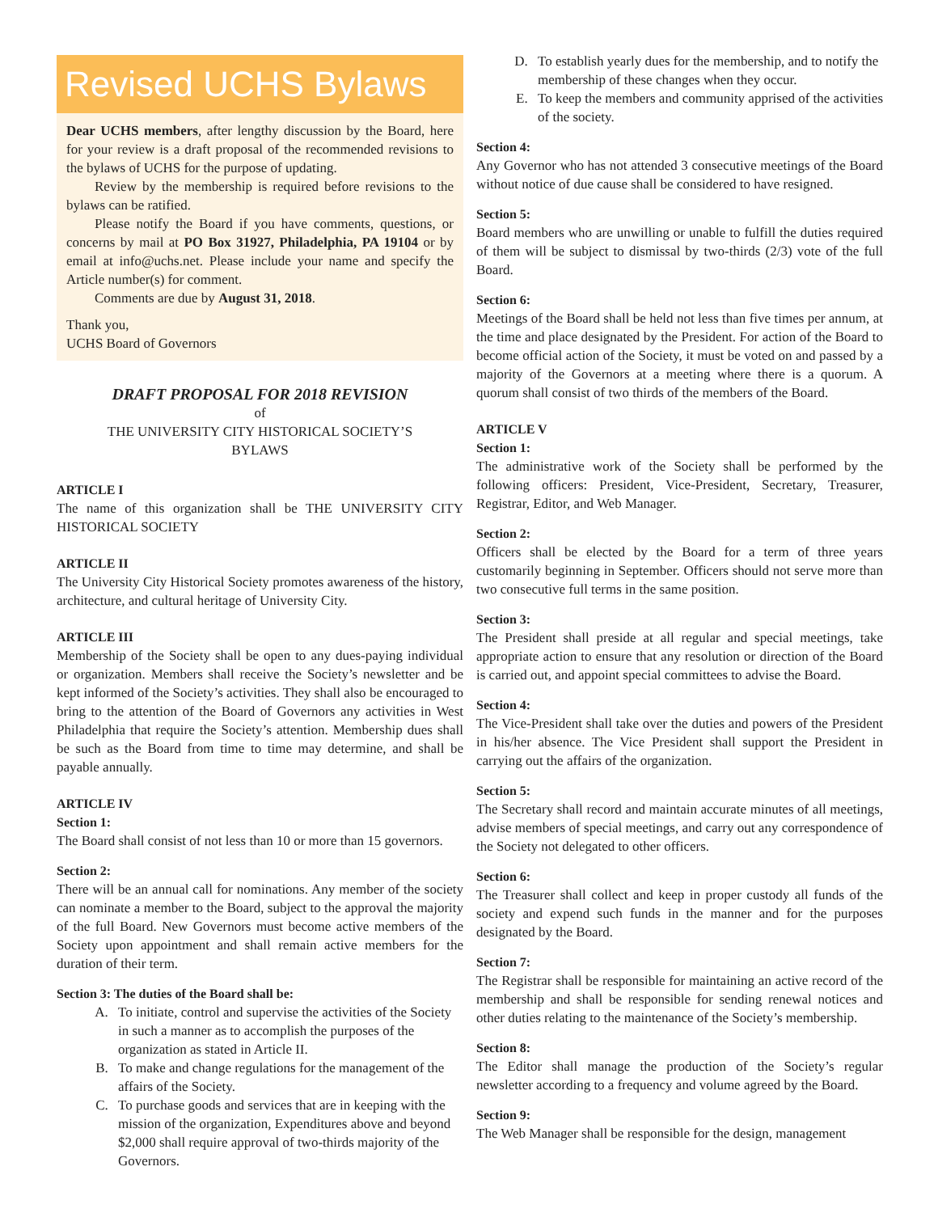Revised UCHS Bylaws
Dear UCHS members, after lengthy discussion by the Board, here for your review is a draft proposal of the recommended revisions to the bylaws of UCHS for the purpose of updating.
Review by the membership is required before revisions to the bylaws can be ratified.
Please notify the Board if you have comments, questions, or concerns by mail at PO Box 31927, Philadelphia, PA 19104 or by email at info@uchs.net. Please include your name and specify the Article number(s) for comment.
Comments are due by August 31, 2018.
Thank you,
UCHS Board of Governors
DRAFT PROPOSAL FOR 2018 REVISION
of
THE UNIVERSITY CITY HISTORICAL SOCIETY’S
BYLAWS
ARTICLE I
The name of this organization shall be THE UNIVERSITY CITY HISTORICAL SOCIETY
ARTICLE II
The University City Historical Society promotes awareness of the history, architecture, and cultural heritage of University City.
ARTICLE III
Membership of the Society shall be open to any dues-paying individual or organization. Members shall receive the Society’s newsletter and be kept informed of the Society’s activities. They shall also be encouraged to bring to the attention of the Board of Governors any activities in West Philadelphia that require the Society’s attention. Membership dues shall be such as the Board from time to time may determine, and shall be payable annually.
ARTICLE IV
Section 1:
The Board shall consist of not less than 10 or more than 15 governors.
Section 2:
There will be an annual call for nominations. Any member of the society can nominate a member to the Board, subject to the approval the majority of the full Board. New Governors must become active members of the Society upon appointment and shall remain active members for the duration of their term.
Section 3: The duties of the Board shall be:
A. To initiate, control and supervise the activities of the Society in such a manner as to accomplish the purposes of the organization as stated in Article II.
B. To make and change regulations for the management of the affairs of the Society.
C. To purchase goods and services that are in keeping with the mission of the organization, Expenditures above and beyond $2,000 shall require approval of two-thirds majority of the Governors.
D. To establish yearly dues for the membership, and to notify the membership of these changes when they occur.
E. To keep the members and community apprised of the activities of the society.
Section 4:
Any Governor who has not attended 3 consecutive meetings of the Board without notice of due cause shall be considered to have resigned.
Section 5:
Board members who are unwilling or unable to fulfill the duties required of them will be subject to dismissal by two-thirds (2/3) vote of the full Board.
Section 6:
Meetings of the Board shall be held not less than five times per annum, at the time and place designated by the President. For action of the Board to become official action of the Society, it must be voted on and passed by a majority of the Governors at a meeting where there is a quorum. A quorum shall consist of two thirds of the members of the Board.
ARTICLE V
Section 1:
The administrative work of the Society shall be performed by the following officers: President, Vice-President, Secretary, Treasurer, Registrar, Editor, and Web Manager.
Section 2:
Officers shall be elected by the Board for a term of three years customarily beginning in September. Officers should not serve more than two consecutive full terms in the same position.
Section 3:
The President shall preside at all regular and special meetings, take appropriate action to ensure that any resolution or direction of the Board is carried out, and appoint special committees to advise the Board.
Section 4:
The Vice-President shall take over the duties and powers of the President in his/her absence. The Vice President shall support the President in carrying out the affairs of the organization.
Section 5:
The Secretary shall record and maintain accurate minutes of all meetings, advise members of special meetings, and carry out any correspondence of the Society not delegated to other officers.
Section 6:
The Treasurer shall collect and keep in proper custody all funds of the society and expend such funds in the manner and for the purposes designated by the Board.
Section 7:
The Registrar shall be responsible for maintaining an active record of the membership and shall be responsible for sending renewal notices and other duties relating to the maintenance of the Society’s membership.
Section 8:
The Editor shall manage the production of the Society’s regular newsletter according to a frequency and volume agreed by the Board.
Section 9:
The Web Manager shall be responsible for the design, management